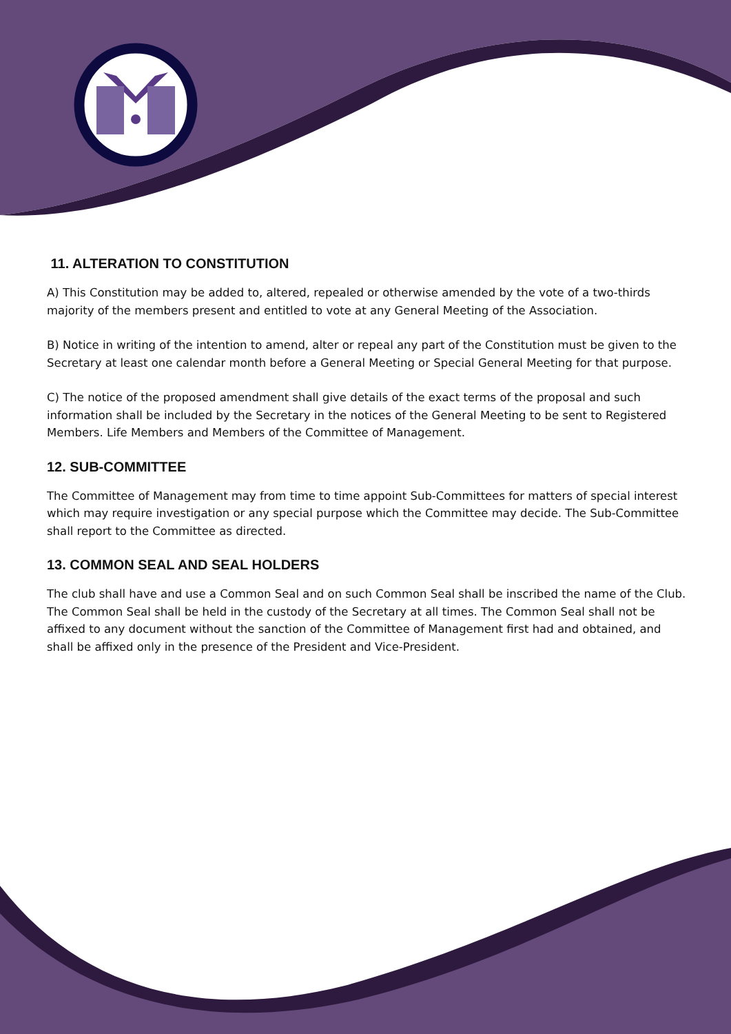11. ALTERATION TO CONSTITUTION
A) This Constitution may be added to, altered, repealed or otherwise amended by the vote of a two-thirds majority of the members present and entitled to vote at any General Meeting of the Association.
B) Notice in writing of the intention to amend, alter or repeal any part of the Constitution must be given to the Secretary at least one calendar month before a General Meeting or Special General Meeting for that purpose.
C) The notice of the proposed amendment shall give details of the exact terms of the proposal and such information shall be included by the Secretary in the notices of the General Meeting to be sent to Registered Members. Life Members and Members of the Committee of Management.
12. SUB-COMMITTEE
The Committee of Management may from time to time appoint Sub-Committees for matters of special interest which may require investigation or any special purpose which the Committee may decide. The Sub-Committee shall report to the Committee as directed.
13. COMMON SEAL AND SEAL HOLDERS
The club shall have and use a Common Seal and on such Common Seal shall be inscribed the name of the Club. The Common Seal shall be held in the custody of the Secretary at all times. The Common Seal shall not be affixed to any document without the sanction of the Committee of Management first had and obtained, and shall be affixed only in the presence of the President and Vice-President.